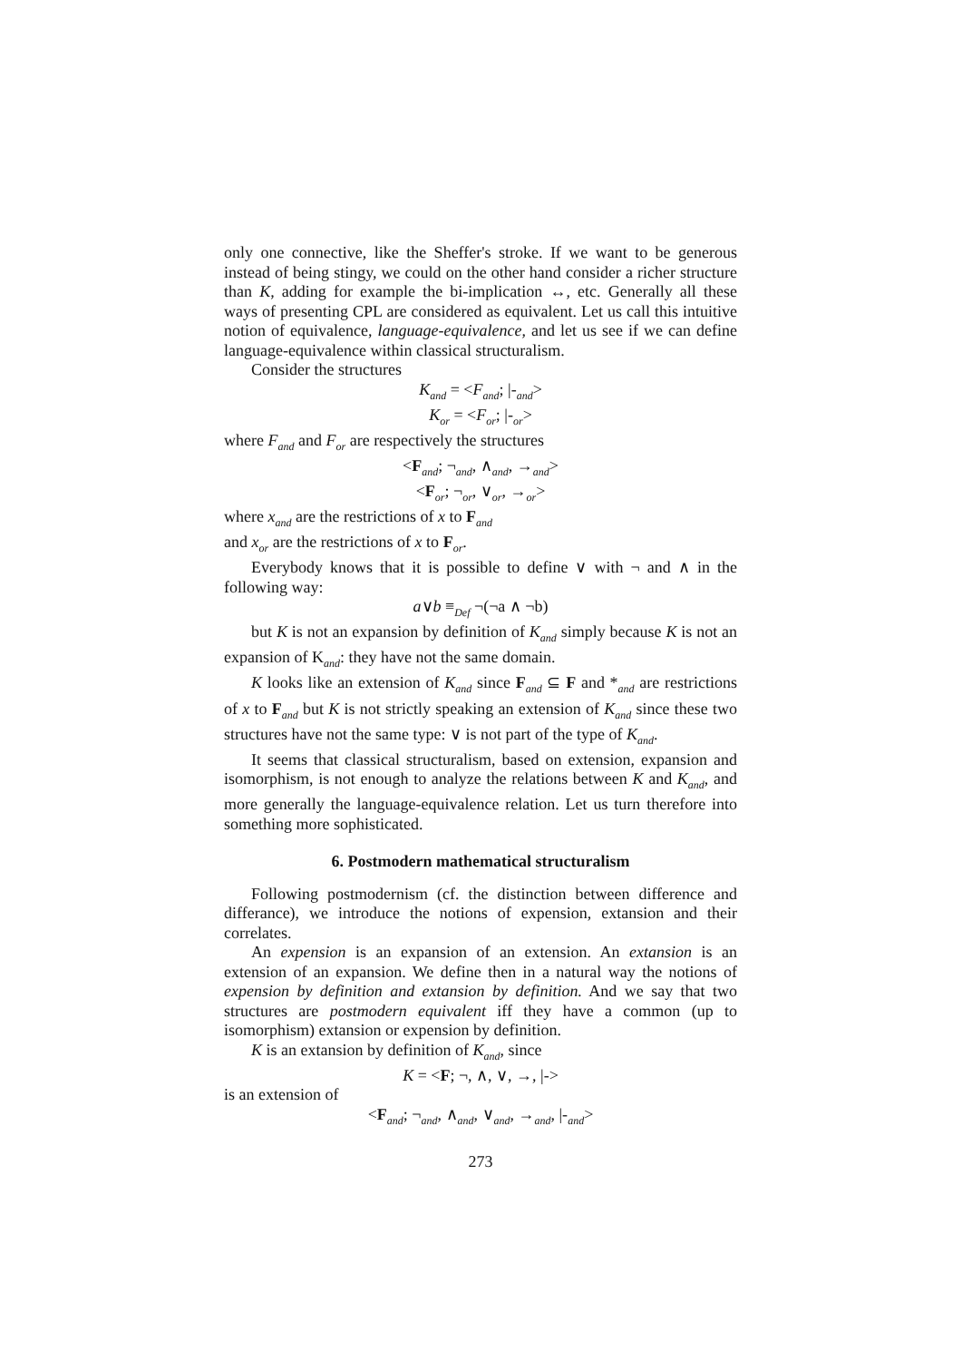only one connective, like the Sheffer's stroke. If we want to be generous instead of being stingy, we could on the other hand consider a richer structure than K, adding for example the bi-implication ↔, etc. Generally all these ways of presenting CPL are considered as equivalent. Let us call this intuitive notion of equivalence, language-equivalence, and let us see if we can define language-equivalence within classical structuralism.
Consider the structures
K<sub>and</sub> = <F<sub>and</sub>; |-<sub>and</sub>>
K<sub>or</sub> = <F<sub>or</sub>; |-<sub>or</sub>>
where F<sub>and</sub> and F<sub>or</sub> are respectively the structures
<F<sub>and</sub>; ¬<sub>and</sub>, ∧<sub>and</sub>, →<sub>and</sub>>
<F<sub>or</sub>; ¬<sub>or</sub>, ∨<sub>or</sub>, →<sub>or</sub>>
where x<sub>and</sub> are the restrictions of x to F<sub>and</sub>
and x<sub>or</sub> are the restrictions of x to F<sub>or</sub>.
Everybody knows that it is possible to define ∨ with ¬ and ∧ in the following way:
a∨b ≡<sub>Def</sub> ¬(¬a ∧ ¬b)
but K is not an expansion by definition of K<sub>and</sub> simply because K is not an expansion of K<sub>and</sub>: they have not the same domain.
K looks like an extension of K<sub>and</sub> since F<sub>and</sub> ⊆ F and *<sub>and</sub> are restrictions of x to F<sub>and</sub> but K is not strictly speaking an extension of K<sub>and</sub> since these two structures have not the same type: ∨ is not part of the type of K<sub>and</sub>.
It seems that classical structuralism, based on extension, expansion and isomorphism, is not enough to analyze the relations between K and K<sub>and</sub>, and more generally the language-equivalence relation. Let us turn therefore into something more sophisticated.
6. Postmodern mathematical structuralism
Following postmodernism (cf. the distinction between difference and differance), we introduce the notions of expension, extansion and their correlates.
An expension is an expansion of an extension. An extansion is an extension of an expansion. We define then in a natural way the notions of expension by definition and extansion by definition. And we say that two structures are postmodern equivalent iff they have a common (up to isomorphism) extansion or expension by definition.
K is an extansion by definition of K<sub>and</sub>, since
K = <F; ¬, ∧, ∨, →, |->
is an extension of
<F<sub>and</sub>; ¬<sub>and</sub>, ∧<sub>and</sub>, ∨<sub>and</sub>, →<sub>and</sub>, |-<sub>and</sub>>
273